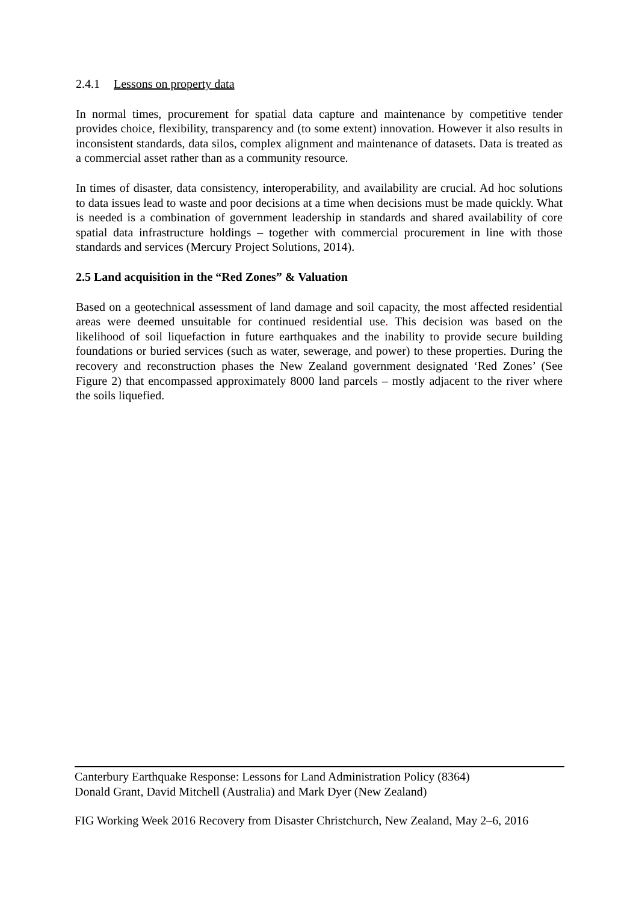2.4.1 Lessons on property data
In normal times, procurement for spatial data capture and maintenance by competitive tender provides choice, flexibility, transparency and (to some extent) innovation. However it also results in inconsistent standards, data silos, complex alignment and maintenance of datasets. Data is treated as a commercial asset rather than as a community resource.
In times of disaster, data consistency, interoperability, and availability are crucial. Ad hoc solutions to data issues lead to waste and poor decisions at a time when decisions must be made quickly. What is needed is a combination of government leadership in standards and shared availability of core spatial data infrastructure holdings – together with commercial procurement in line with those standards and services (Mercury Project Solutions, 2014).
2.5 Land acquisition in the “Red Zones” & Valuation
Based on a geotechnical assessment of land damage and soil capacity, the most affected residential areas were deemed unsuitable for continued residential use. This decision was based on the likelihood of soil liquefaction in future earthquakes and the inability to provide secure building foundations or buried services (such as water, sewerage, and power) to these properties. During the recovery and reconstruction phases the New Zealand government designated ‘Red Zones’ (See Figure 2) that encompassed approximately 8000 land parcels – mostly adjacent to the river where the soils liquefied.
Canterbury Earthquake Response: Lessons for Land Administration Policy (8364)
Donald Grant, David Mitchell (Australia) and Mark Dyer (New Zealand)
FIG Working Week 2016 Recovery from Disaster Christchurch, New Zealand, May 2–6, 2016